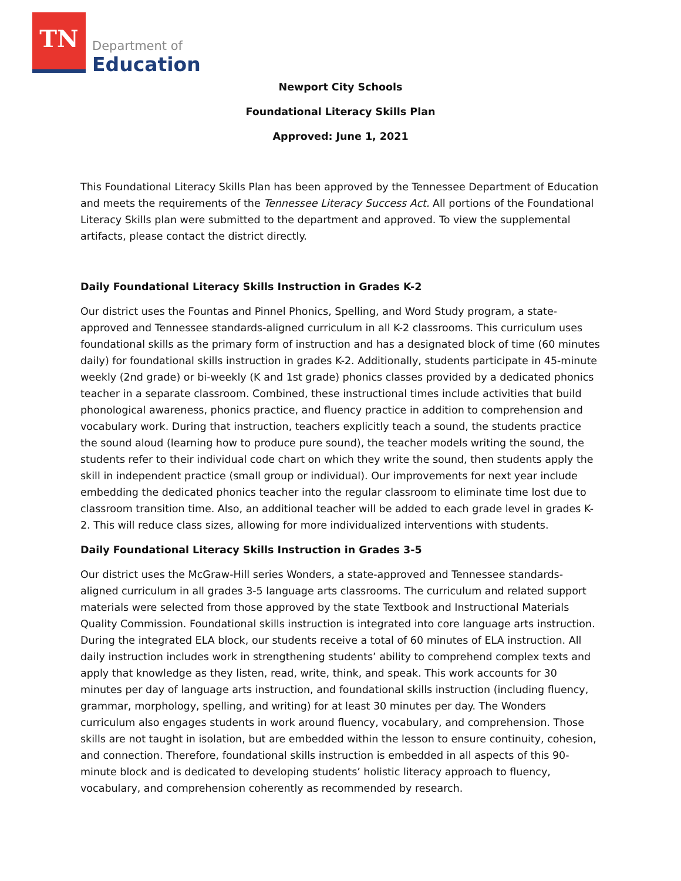TN
Department of
Education
Newport City Schools
Foundational Literacy Skills Plan
Approved: June 1, 2021
This Foundational Literacy Skills Plan has been approved by the Tennessee Department of Education and meets the requirements of the Tennessee Literacy Success Act. All portions of the Foundational Literacy Skills plan were submitted to the department and approved. To view the supplemental artifacts, please contact the district directly.
Daily Foundational Literacy Skills Instruction in Grades K-2
Our district uses the Fountas and Pinnel Phonics, Spelling, and Word Study program, a state-approved and Tennessee standards-aligned curriculum in all K-2 classrooms. This curriculum uses foundational skills as the primary form of instruction and has a designated block of time (60 minutes daily) for foundational skills instruction in grades K-2. Additionally, students participate in 45-minute weekly (2nd grade) or bi-weekly (K and 1st grade) phonics classes provided by a dedicated phonics teacher in a separate classroom. Combined, these instructional times include activities that build phonological awareness, phonics practice, and fluency practice in addition to comprehension and vocabulary work. During that instruction, teachers explicitly teach a sound, the students practice the sound aloud (learning how to produce pure sound), the teacher models writing the sound, the students refer to their individual code chart on which they write the sound, then students apply the skill in independent practice (small group or individual). Our improvements for next year include embedding the dedicated phonics teacher into the regular classroom to eliminate time lost due to classroom transition time. Also, an additional teacher will be added to each grade level in grades K-2. This will reduce class sizes, allowing for more individualized interventions with students.
Daily Foundational Literacy Skills Instruction in Grades 3-5
Our district uses the McGraw-Hill series Wonders, a state-approved and Tennessee standards-aligned curriculum in all grades 3-5 language arts classrooms. The curriculum and related support materials were selected from those approved by the state Textbook and Instructional Materials Quality Commission. Foundational skills instruction is integrated into core language arts instruction. During the integrated ELA block, our students receive a total of 60 minutes of ELA instruction. All daily instruction includes work in strengthening students’ ability to comprehend complex texts and apply that knowledge as they listen, read, write, think, and speak. This work accounts for 30 minutes per day of language arts instruction, and foundational skills instruction (including fluency, grammar, morphology, spelling, and writing) for at least 30 minutes per day. The Wonders curriculum also engages students in work around fluency, vocabulary, and comprehension. Those skills are not taught in isolation, but are embedded within the lesson to ensure continuity, cohesion, and connection. Therefore, foundational skills instruction is embedded in all aspects of this 90-minute block and is dedicated to developing students’ holistic literacy approach to fluency, vocabulary, and comprehension coherently as recommended by research.